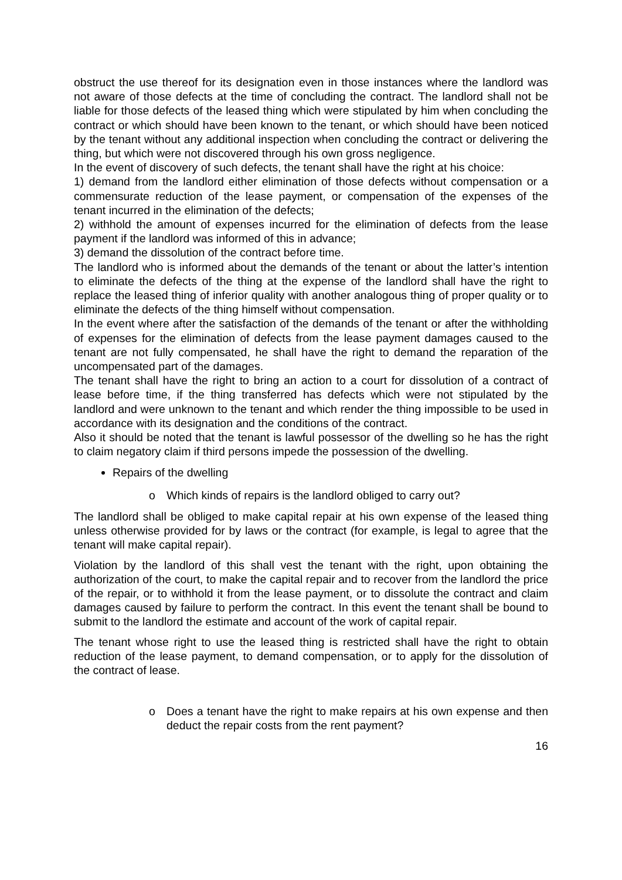obstruct the use thereof for its designation even in those instances where the landlord was not aware of those defects at the time of concluding the contract. The landlord shall not be liable for those defects of the leased thing which were stipulated by him when concluding the contract or which should have been known to the tenant, or which should have been noticed by the tenant without any additional inspection when concluding the contract or delivering the thing, but which were not discovered through his own gross negligence.
In the event of discovery of such defects, the tenant shall have the right at his choice:
1) demand from the landlord either elimination of those defects without compensation or a commensurate reduction of the lease payment, or compensation of the expenses of the tenant incurred in the elimination of the defects;
2) withhold the amount of expenses incurred for the elimination of defects from the lease payment if the landlord was informed of this in advance;
3) demand the dissolution of the contract before time.
The landlord who is informed about the demands of the tenant or about the latter’s intention to eliminate the defects of the thing at the expense of the landlord shall have the right to replace the leased thing of inferior quality with another analogous thing of proper quality or to eliminate the defects of the thing himself without compensation.
In the event where after the satisfaction of the demands of the tenant or after the withholding of expenses for the elimination of defects from the lease payment damages caused to the tenant are not fully compensated, he shall have the right to demand the reparation of the uncompensated part of the damages.
The tenant shall have the right to bring an action to a court for dissolution of a contract of lease before time, if the thing transferred has defects which were not stipulated by the landlord and were unknown to the tenant and which render the thing impossible to be used in accordance with its designation and the conditions of the contract.
Also it should be noted that the tenant is lawful possessor of the dwelling so he has the right to claim negatory claim if third persons impede the possession of the dwelling.
Repairs of the dwelling
o Which kinds of repairs is the landlord obliged to carry out?
The landlord shall be obliged to make capital repair at his own expense of the leased thing unless otherwise provided for by laws or the contract (for example, is legal to agree that the tenant will make capital repair).
Violation by the landlord of this shall vest the tenant with the right, upon obtaining the authorization of the court, to make the capital repair and to recover from the landlord the price of the repair, or to withhold it from the lease payment, or to dissolute the contract and claim damages caused by failure to perform the contract. In this event the tenant shall be bound to submit to the landlord the estimate and account of the work of capital repair.
The tenant whose right to use the leased thing is restricted shall have the right to obtain reduction of the lease payment, to demand compensation, or to apply for the dissolution of the contract of lease.
o Does a tenant have the right to make repairs at his own expense and then deduct the repair costs from the rent payment?
16